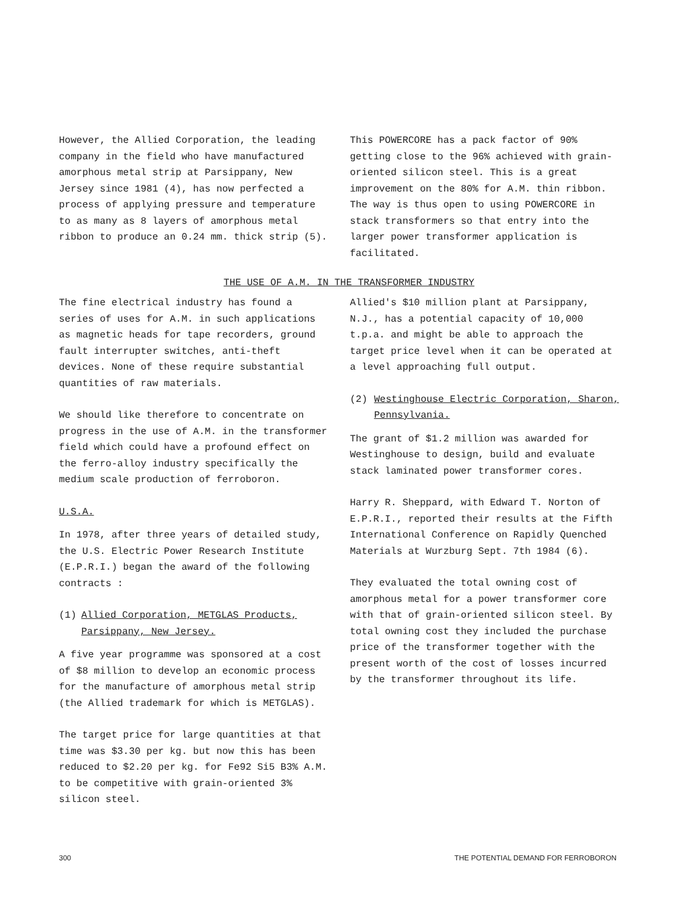However, the Allied Corporation, the leading company in the field who have manufactured amorphous metal strip at Parsippany, New Jersey since 1981 (4), has now perfected a process of applying pressure and temperature to as many as 8 layers of amorphous metal ribbon to produce an 0.24 mm. thick strip (5).
This POWERCORE has a pack factor of 90% getting close to the 96% achieved with grain-oriented silicon steel. This is a great improvement on the 80% for A.M. thin ribbon. The way is thus open to using POWERCORE in stack transformers so that entry into the larger power transformer application is facilitated.
THE USE OF A.M. IN THE TRANSFORMER INDUSTRY
The fine electrical industry has found a series of uses for A.M. in such applications as magnetic heads for tape recorders, ground fault interrupter switches, anti-theft devices. None of these require substantial quantities of raw materials.
We should like therefore to concentrate on progress in the use of A.M. in the transformer field which could have a profound effect on the ferro-alloy industry specifically the medium scale production of ferroboron.
U.S.A.
In 1978, after three years of detailed study, the U.S. Electric Power Research Institute (E.P.R.I.) began the award of the following contracts :
(1) Allied Corporation, METGLAS Products, Parsippany, New Jersey.
A five year programme was sponsored at a cost of $8 million to develop an economic process for the manufacture of amorphous metal strip (the Allied trademark for which is METGLAS).
The target price for large quantities at that time was $3.30 per kg. but now this has been reduced to $2.20 per kg. for Fe92 Si5 B3% A.M. to be competitive with grain-oriented 3% silicon steel.
Allied's $10 million plant at Parsippany, N.J., has a potential capacity of 10,000 t.p.a. and might be able to approach the target price level when it can be operated at a level approaching full output.
(2) Westinghouse Electric Corporation, Sharon, Pennsylvania.
The grant of $1.2 million was awarded for Westinghouse to design, build and evaluate stack laminated power transformer cores.
Harry R. Sheppard, with Edward T. Norton of E.P.R.I., reported their results at the Fifth International Conference on Rapidly Quenched Materials at Wurzburg Sept. 7th 1984 (6).
They evaluated the total owning cost of amorphous metal for a power transformer core with that of grain-oriented silicon steel. By total owning cost they included the purchase price of the transformer together with the present worth of the cost of losses incurred by the transformer throughout its life.
300 THE POTENTIAL DEMAND FOR FERROBORON